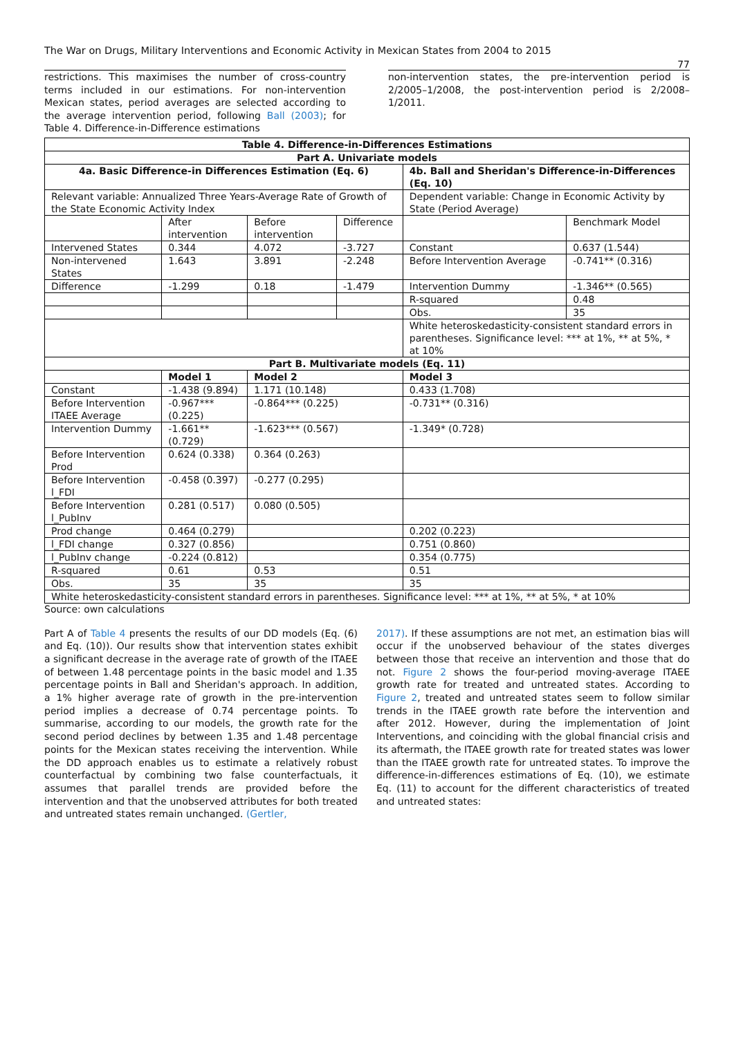The War on Drugs, Military Interventions and Economic Activity in Mexican States from 2004 to 2015
77
restrictions. This maximises the number of cross-country terms included in our estimations. For non-intervention Mexican states, period averages are selected according to the average intervention period, following Ball (2003); for Table 4. Difference-in-Difference estimations
non-intervention states, the pre-intervention period is 2/2005–1/2008, the post-intervention period is 2/2008–1/2011.
| Table 4. Difference-in-Differences Estimations | | | | | | |
| --- | --- | --- | --- | --- | --- | --- |
| Part A. Univariate models | | | | | | |
| 4a. Basic Difference-in Differences Estimation (Eq. 6) | | | | | 4b. Ball and Sheridan's Difference-in-Differences (Eq. 10) | |
| Relevant variable: Annualized Three Years-Average Rate of Growth of the State Economic Activity Index | | | | | Dependent variable: Change in Economic Activity by State (Period Average) | |
| | | After intervention | Before intervention | Difference | | Benchmark Model |
| Intervened States | | 0.344 | 4.072 | -3.727 | Constant | 0.637 (1.544) |
| Non-intervened States | | 1.643 | 3.891 | -2.248 | Before Intervention Average | -0.741** (0.316) |
| Difference | | -1.299 | 0.18 | -1.479 | Intervention Dummy | -1.346** (0.565) |
| | | | | | R-squared | 0.48 |
| | | | | | Obs. | 35 |
| | | | | | White heteroskedasticity-consistent standard errors in parentheses. Significance level: *** at 1%, ** at 5%, * at 10% | |
| Part B. Multivariate models (Eq. 11) | | | | | | |
| | Model 1 | | Model 2 | | Model 3 | |
| Constant | -1.438 (9.894) | | 1.171 (10.148) | | 0.433 (1.708) | |
| Before Intervention ITAEE Average | -0.967*** (0.225) | | -0.864*** (0.225) | | -0.731** (0.316) | |
| Intervention Dummy | -1.661** (0.729) | | -1.623*** (0.567) | | -1.349* (0.728) | |
| Before Intervention Prod | 0.624 (0.338) | | 0.364 (0.263) | | | |
| Before Intervention l_FDI | -0.458 (0.397) | | -0.277 (0.295) | | | |
| Before Intervention l_PubInv | 0.281 (0.517) | | 0.080 (0.505) | | | |
| Prod change | 0.464 (0.279) | | | | 0.202 (0.223) | |
| l_FDI change | 0.327 (0.856) | | | | 0.751 (0.860) | |
| l_PubInv change | -0.224 (0.812) | | | | 0.354 (0.775) | |
| R-squared | 0.61 | | 0.53 | | 0.51 | |
| Obs. | 35 | | 35 | | 35 | |
| White heteroskedasticity-consistent standard errors in parentheses. Significance level: *** at 1%, ** at 5%, * at 10% | | | | | | |
Source: own calculations
Part A of Table 4 presents the results of our DD models (Eq. (6) and Eq. (10)). Our results show that intervention states exhibit a significant decrease in the average rate of growth of the ITAEE of between 1.48 percentage points in the basic model and 1.35 percentage points in Ball and Sheridan's approach. In addition, a 1% higher average rate of growth in the pre-intervention period implies a decrease of 0.74 percentage points. To summarise, according to our models, the growth rate for the second period declines by between 1.35 and 1.48 percentage points for the Mexican states receiving the intervention. While the DD approach enables us to estimate a relatively robust counterfactual by combining two false counterfactuals, it assumes that parallel trends are provided before the intervention and that the unobserved attributes for both treated and untreated states remain unchanged. (Gertler,
2017). If these assumptions are not met, an estimation bias will occur if the unobserved behaviour of the states diverges between those that receive an intervention and those that do not. Figure 2 shows the four-period moving-average ITAEE growth rate for treated and untreated states. According to Figure 2, treated and untreated states seem to follow similar trends in the ITAEE growth rate before the intervention and after 2012. However, during the implementation of Joint Interventions, and coinciding with the global financial crisis and its aftermath, the ITAEE growth rate for treated states was lower than the ITAEE growth rate for untreated states. To improve the difference-in-differences estimations of Eq. (10), we estimate Eq. (11) to account for the different characteristics of treated and untreated states: